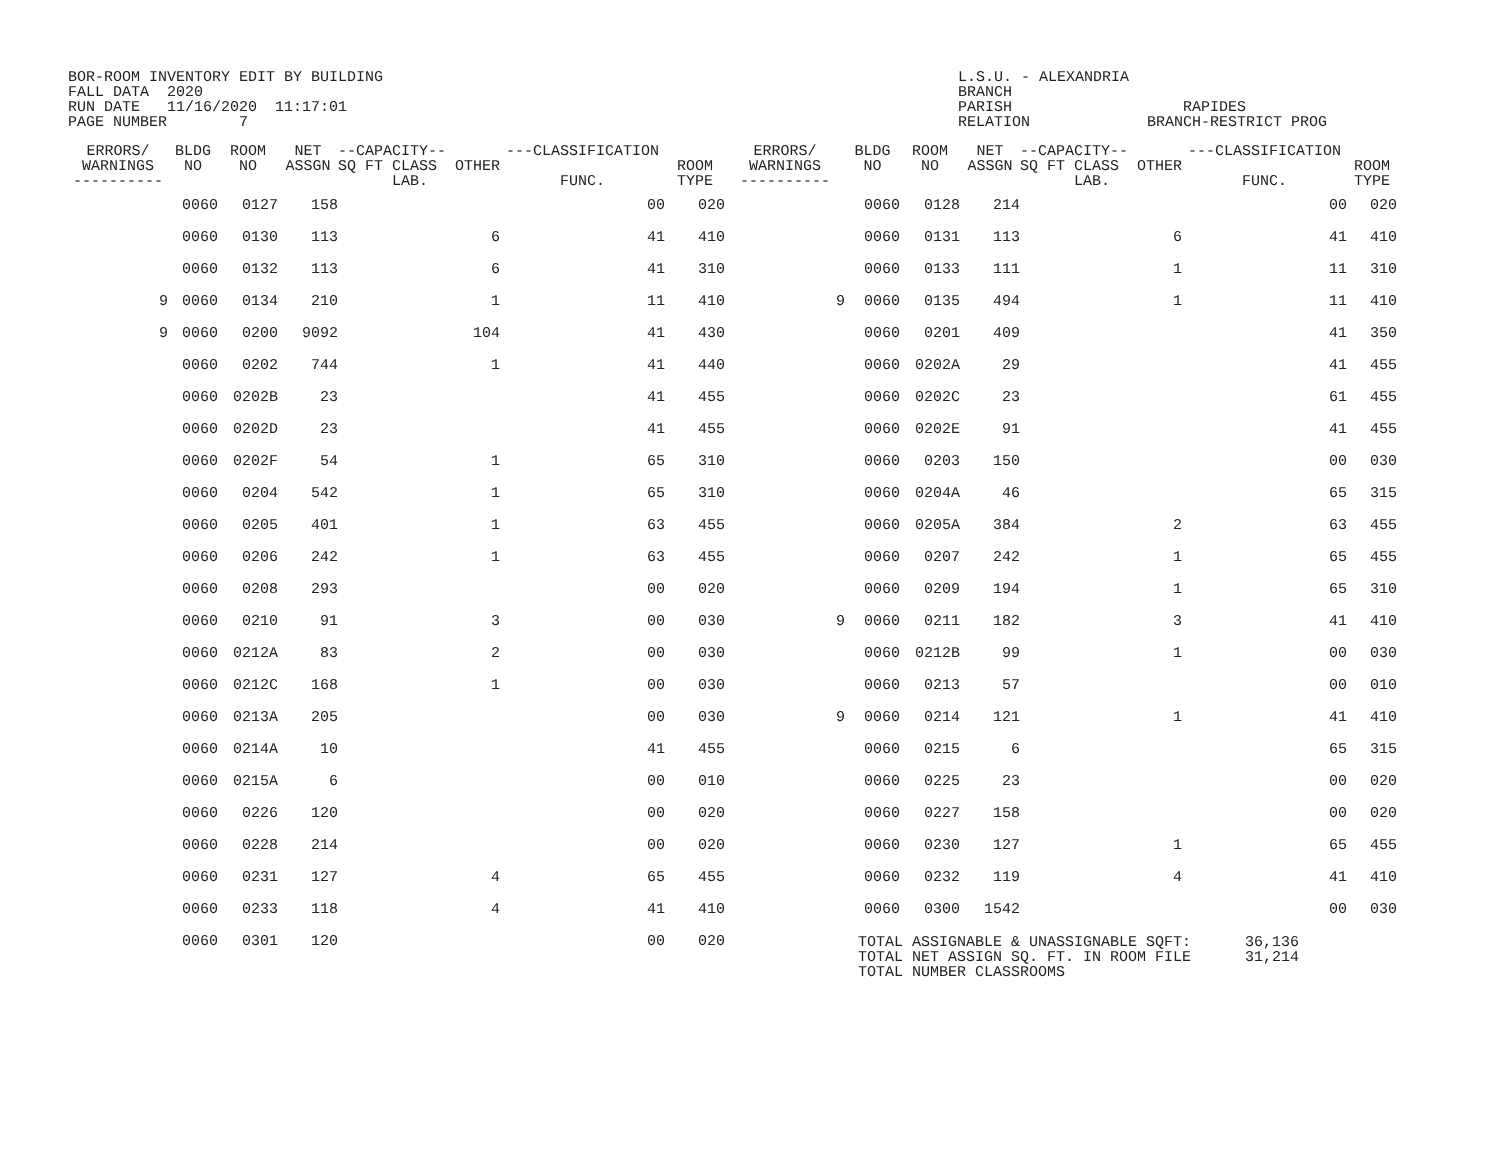BOR-ROOM INVENTORY EDIT BY BUILDING FALL DATA 2020 RUN DATE 11/16/2020 11:17:01 PAGE NUMBER 7
L.S.U. - ALEXANDRIA BRANCH PARISH RAPIDES RELATION BRANCH-RESTRICT PROG
| ERRORS/ WARNINGS ---------- | BLDG NO | ROOM NO | NET ASSGN | --CAPACITY-- SQ FT CLASS OTHER LAB. | ---CLASSIFICATION FUNC. | ROOM TYPE | ERRORS/ WARNINGS ---------- | BLDG NO | ROOM NO | NET ASSGN | --CAPACITY-- SQ FT CLASS OTHER LAB. | ---CLASSIFICATION FUNC. | ROOM TYPE |
| --- | --- | --- | --- | --- | --- | --- | --- | --- | --- | --- | --- | --- | --- |
| | 0060 | 0127 | 158 | | 00 | 020 | | 0060 | 0128 | 214 | | 00 | 020 |
| | 0060 | 0130 | 113 | 6 | 41 | 410 | | 0060 | 0131 | 113 | 6 | 41 | 410 |
| | 0060 | 0132 | 113 | 6 | 41 | 310 | | 0060 | 0133 | 111 | 1 | 11 | 310 |
| 9 | 0060 | 0134 | 210 | 1 | 11 | 410 | 9 | 0060 | 0135 | 494 | 1 | 11 | 410 |
| 9 | 0060 | 0200 | 9092 | 104 | 41 | 430 | | 0060 | 0201 | 409 | | 41 | 350 |
| | 0060 | 0202 | 744 | 1 | 41 | 440 | | 0060 | 0202A | 29 | | 41 | 455 |
| | 0060 | 0202B | 23 | | 41 | 455 | | 0060 | 0202C | 23 | | 61 | 455 |
| | 0060 | 0202D | 23 | | 41 | 455 | | 0060 | 0202E | 91 | | 41 | 455 |
| | 0060 | 0202F | 54 | 1 | 65 | 310 | | 0060 | 0203 | 150 | | 00 | 030 |
| | 0060 | 0204 | 542 | 1 | 65 | 310 | | 0060 | 0204A | 46 | | 65 | 315 |
| | 0060 | 0205 | 401 | 1 | 63 | 455 | | 0060 | 0205A | 384 | 2 | 63 | 455 |
| | 0060 | 0206 | 242 | 1 | 63 | 455 | | 0060 | 0207 | 242 | 1 | 65 | 455 |
| | 0060 | 0208 | 293 | | 00 | 020 | | 0060 | 0209 | 194 | 1 | 65 | 310 |
| | 0060 | 0210 | 91 | 3 | 00 | 030 | 9 | 0060 | 0211 | 182 | 3 | 41 | 410 |
| | 0060 | 0212A | 83 | 2 | 00 | 030 | | 0060 | 0212B | 99 | 1 | 00 | 030 |
| | 0060 | 0212C | 168 | 1 | 00 | 030 | | 0060 | 0213 | 57 | | 00 | 010 |
| | 0060 | 0213A | 205 | | 00 | 030 | 9 | 0060 | 0214 | 121 | 1 | 41 | 410 |
| | 0060 | 0214A | 10 | | 41 | 455 | | 0060 | 0215 | 6 | | 65 | 315 |
| | 0060 | 0215A | 6 | | 00 | 010 | | 0060 | 0225 | 23 | | 00 | 020 |
| | 0060 | 0226 | 120 | | 00 | 020 | | 0060 | 0227 | 158 | | 00 | 020 |
| | 0060 | 0228 | 214 | | 00 | 020 | | 0060 | 0230 | 127 | 1 | 65 | 455 |
| | 0060 | 0231 | 127 | 4 | 65 | 455 | | 0060 | 0232 | 119 | 4 | 41 | 410 |
| | 0060 | 0233 | 118 | 4 | 41 | 410 | | 0060 | 0300 | 1542 | | 00 | 030 |
| | 0060 | 0301 | 120 | | 00 | 020 | | | | | | | |
TOTAL ASSIGNABLE & UNASSIGNABLE SQFT: 36,136 TOTAL NET ASSIGN SQ. FT. IN ROOM FILE 31,214 TOTAL NUMBER CLASSROOMS